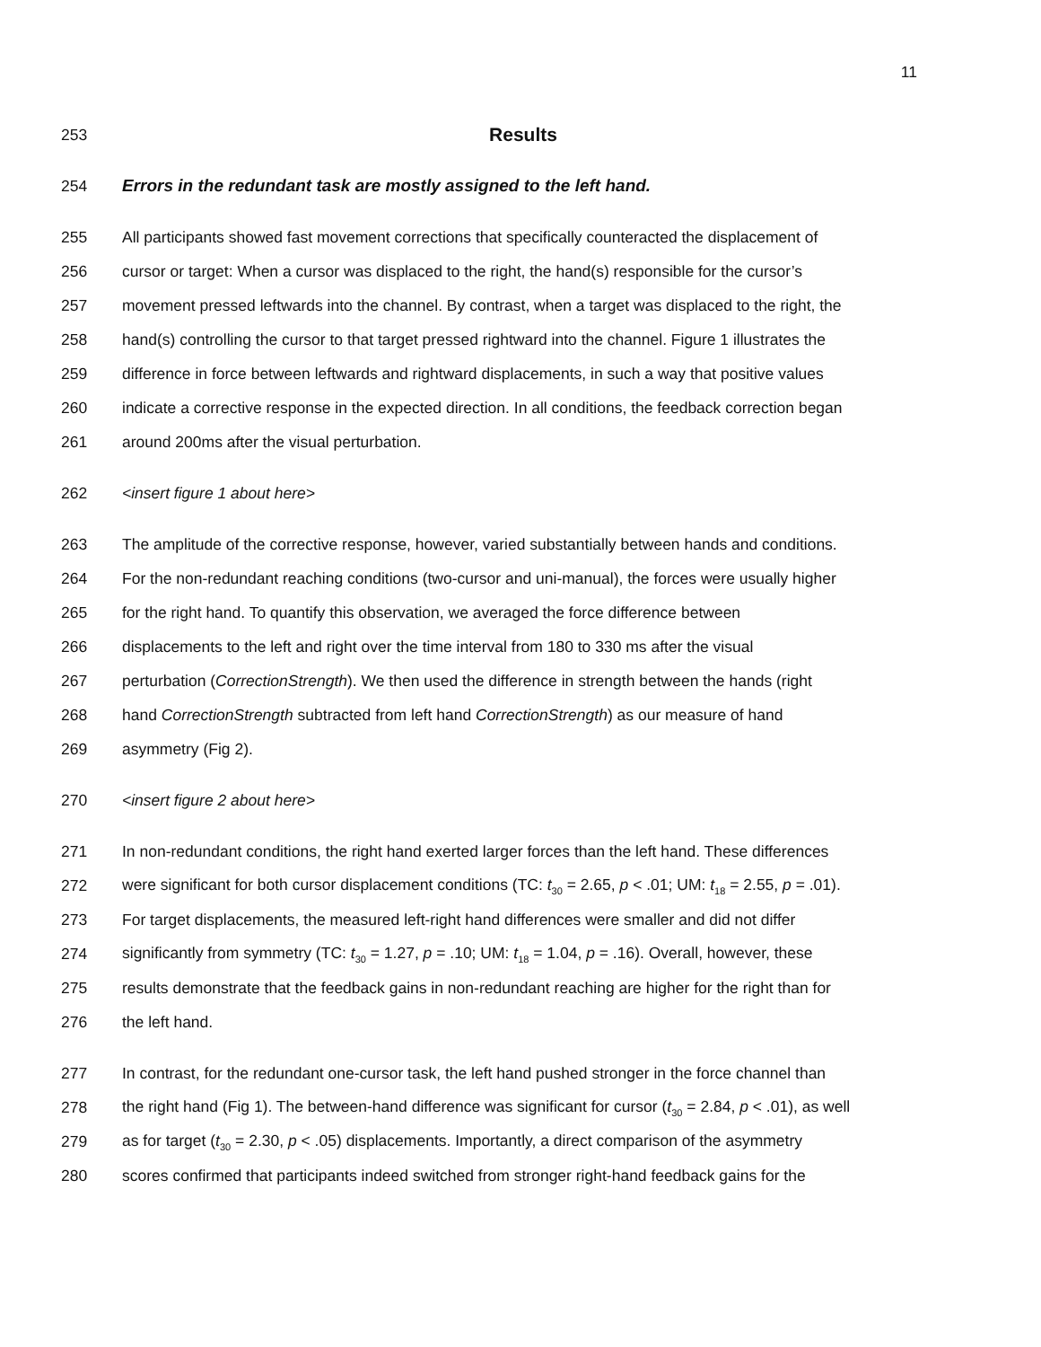11
253
Results
254 Errors in the redundant task are mostly assigned to the left hand.
255 All participants showed fast movement corrections that specifically counteracted the displacement of
256 cursor or target: When a cursor was displaced to the right, the hand(s) responsible for the cursor’s
257 movement pressed leftwards into the channel. By contrast, when a target was displaced to the right, the
258 hand(s) controlling the cursor to that target pressed rightward into the channel. Figure 1 illustrates the
259 difference in force between leftwards and rightward displacements, in such a way that positive values
260 indicate a corrective response in the expected direction. In all conditions, the feedback correction began
261 around 200ms after the visual perturbation.
262 <insert figure 1 about here>
263 The amplitude of the corrective response, however, varied substantially between hands and conditions.
264 For the non-redundant reaching conditions (two-cursor and uni-manual), the forces were usually higher
265 for the right hand. To quantify this observation, we averaged the force difference between
266 displacements to the left and right over the time interval from 180 to 330 ms after the visual
267 perturbation (CorrectionStrength). We then used the difference in strength between the hands (right
268 hand CorrectionStrength subtracted from left hand CorrectionStrength) as our measure of hand
269 asymmetry (Fig 2).
270 <insert figure 2 about here>
271 In non-redundant conditions, the right hand exerted larger forces than the left hand. These differences
272 were significant for both cursor displacement conditions (TC: t<sub>30</sub> = 2.65, p < .01; UM: t<sub>18</sub> = 2.55, p = .01).
273 For target displacements, the measured left-right hand differences were smaller and did not differ
274 significantly from symmetry (TC: t<sub>30</sub> = 1.27, p = .10; UM: t<sub>18</sub> = 1.04, p = .16). Overall, however, these
275 results demonstrate that the feedback gains in non-redundant reaching are higher for the right than for
276 the left hand.
277 In contrast, for the redundant one-cursor task, the left hand pushed stronger in the force channel than
278 the right hand (Fig 1). The between-hand difference was significant for cursor (t<sub>30</sub> = 2.84, p < .01), as well
279 as for target (t<sub>30</sub> = 2.30, p < .05) displacements. Importantly, a direct comparison of the asymmetry
280 scores confirmed that participants indeed switched from stronger right-hand feedback gains for the